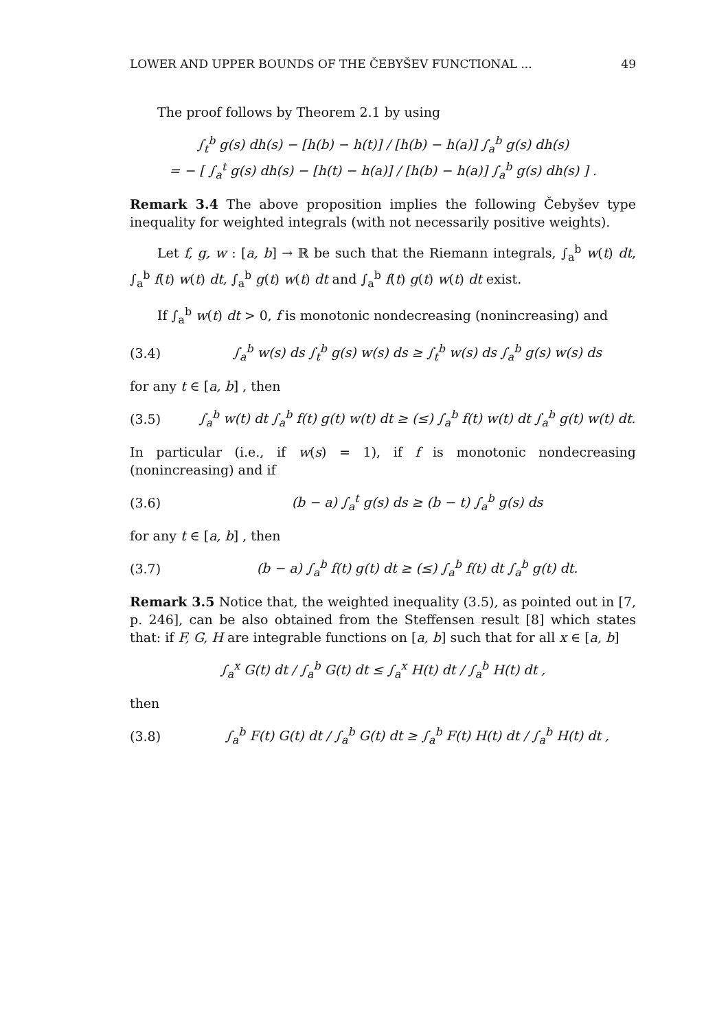LOWER AND UPPER BOUNDS OF THE ČEBYŠEV FUNCTIONAL ... 49
The proof follows by Theorem 2.1 by using
∫<sub>t</sub><sup>b</sup> g(s) dh(s) − [h(b) − h(t)] / [h(b) − h(a)] ∫<sub>a</sub><sup>b</sup> g(s) dh(s)
= − [ ∫<sub>a</sub><sup>t</sup> g(s) dh(s) − [h(t) − h(a)] / [h(b) − h(a)] ∫<sub>a</sub><sup>b</sup> g(s) dh(s) ] .
Remark 3.4 The above proposition implies the following Čebyšev type inequality for weighted integrals (with not necessarily positive weights).
Let f, g, w : [a, b] → ℝ be such that the Riemann integrals, ∫<sub>a</sub><sup>b</sup> w(t) dt, ∫<sub>a</sub><sup>b</sup> f(t) w(t) dt, ∫<sub>a</sub><sup>b</sup> g(t) w(t) dt and ∫<sub>a</sub><sup>b</sup> f(t) g(t) w(t) dt exist.
If ∫<sub>a</sub><sup>b</sup> w(t) dt > 0, f is monotonic nondecreasing (nonincreasing) and
(3.4) ∫<sub>a</sub><sup>b</sup> w(s) ds ∫<sub>t</sub><sup>b</sup> g(s) w(s) ds ≥ ∫<sub>t</sub><sup>b</sup> w(s) ds ∫<sub>a</sub><sup>b</sup> g(s) w(s) ds
for any t ∈ [a, b] , then
(3.5) ∫<sub>a</sub><sup>b</sup> w(t) dt ∫<sub>a</sub><sup>b</sup> f(t) g(t) w(t) dt ≥ (≤) ∫<sub>a</sub><sup>b</sup> f(t) w(t) dt ∫<sub>a</sub><sup>b</sup> g(t) w(t) dt.
In particular (i.e., if w(s) = 1), if f is monotonic nondecreasing (nonincreasing) and if
(3.6) (b − a) ∫<sub>a</sub><sup>t</sup> g(s) ds ≥ (b − t) ∫<sub>a</sub><sup>b</sup> g(s) ds
for any t ∈ [a, b] , then
(3.7) (b − a) ∫<sub>a</sub><sup>b</sup> f(t) g(t) dt ≥ (≤) ∫<sub>a</sub><sup>b</sup> f(t) dt ∫<sub>a</sub><sup>b</sup> g(t) dt.
Remark 3.5 Notice that, the weighted inequality (3.5), as pointed out in [7, p. 246], can be also obtained from the Steffensen result [8] which states that: if F, G, H are integrable functions on [a, b] such that for all x ∈ [a, b]
∫<sub>a</sub><sup>x</sup> G(t) dt / ∫<sub>a</sub><sup>b</sup> G(t) dt ≤ ∫<sub>a</sub><sup>x</sup> H(t) dt / ∫<sub>a</sub><sup>b</sup> H(t) dt ,
then
(3.8) ∫<sub>a</sub><sup>b</sup> F(t) G(t) dt / ∫<sub>a</sub><sup>b</sup> G(t) dt ≥ ∫<sub>a</sub><sup>b</sup> F(t) H(t) dt / ∫<sub>a</sub><sup>b</sup> H(t) dt ,